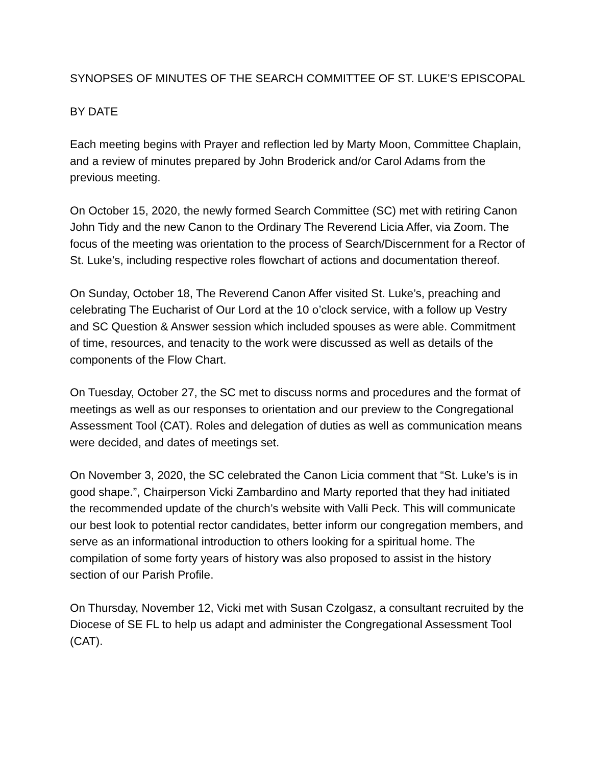SYNOPSES OF MINUTES OF THE SEARCH COMMITTEE OF ST. LUKE’S EPISCOPAL
BY DATE
Each meeting begins with Prayer and reflection led by Marty Moon, Committee Chaplain, and a review of minutes prepared by John Broderick and/or Carol Adams from the previous meeting.
On October 15, 2020, the newly formed Search Committee (SC) met with retiring Canon John Tidy and the new Canon to the Ordinary The Reverend Licia Affer, via Zoom. The focus of the meeting was orientation to the process of Search/Discernment for a Rector of St. Luke’s, including respective roles flowchart of actions and documentation thereof.
On Sunday, October 18, The Reverend Canon Affer visited St. Luke’s, preaching and celebrating The Eucharist of Our Lord at the 10 o’clock service, with a follow up Vestry and SC Question & Answer session which included spouses as were able. Commitment of time, resources, and tenacity to the work were discussed as well as details of the components of the Flow Chart.
On Tuesday, October 27, the SC met to discuss norms and procedures and the format of meetings as well as our responses to orientation and our preview to the Congregational Assessment Tool (CAT). Roles and delegation of duties as well as communication means were decided, and dates of meetings set.
On November 3, 2020, the SC celebrated the Canon Licia comment that “St. Luke’s is in good shape.”, Chairperson Vicki Zambardino and Marty reported that they had initiated the recommended update of the church’s website with Valli Peck. This will communicate our best look to potential rector candidates, better inform our congregation members, and serve as an informational introduction to others looking for a spiritual home. The compilation of some forty years of history was also proposed to assist in the history section of our Parish Profile.
On Thursday, November 12, Vicki met with Susan Czolgasz, a consultant recruited by the Diocese of SE FL to help us adapt and administer the Congregational Assessment Tool (CAT).